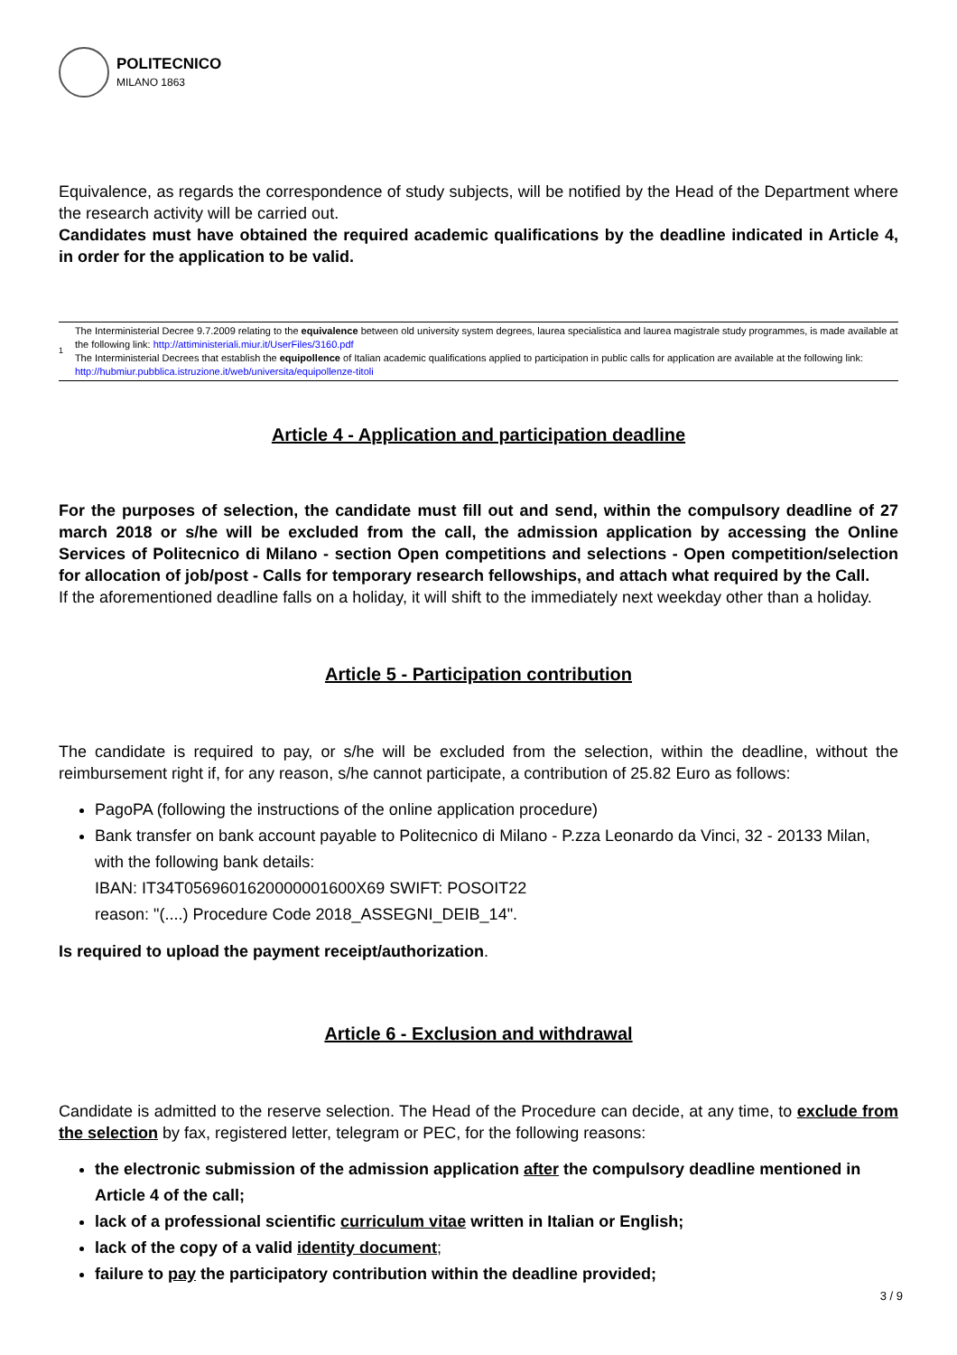POLITECNICO
MILANO 1863
Equivalence, as regards the correspondence of study subjects, will be notified by the Head of the Department where the research activity will be carried out.
Candidates must have obtained the required academic qualifications by the deadline indicated in Article 4, in order for the application to be valid.
1
The Interministerial Decree 9.7.2009 relating to the equivalence between old university system degrees, laurea specialistica and laurea magistrale study programmes, is made available at the following link: http://attiministeriali.miur.it/UserFiles/3160.pdf
The Interministerial Decrees that establish the equipollence of Italian academic qualifications applied to participation in public calls for application are available at the following link: http://hubmiur.pubblica.istruzione.it/web/universita/equipollenze-titoli
Article 4 - Application and participation deadline
For the purposes of selection, the candidate must fill out and send, within the compulsory deadline of 27 march 2018 or s/he will be excluded from the call, the admission application by accessing the Online Services of Politecnico di Milano - section Open competitions and selections - Open competition/selection for allocation of job/post - Calls for temporary research fellowships, and attach what required by the Call.
If the aforementioned deadline falls on a holiday, it will shift to the immediately next weekday other than a holiday.
Article 5 - Participation contribution
The candidate is required to pay, or s/he will be excluded from the selection, within the deadline, without the reimbursement right if, for any reason, s/he cannot participate, a contribution of 25.82 Euro as follows:
PagoPA (following the instructions of the online application procedure)
Bank transfer on bank account payable to Politecnico di Milano - P.zza Leonardo da Vinci, 32 - 20133 Milan, with the following bank details:
IBAN: IT34T0569601620000001600X69 SWIFT: POSOIT22
reason: "(....) Procedure Code 2018_ASSEGNI_DEIB_14".
Is required to upload the payment receipt/authorization.
Article 6 - Exclusion and withdrawal
Candidate is admitted to the reserve selection. The Head of the Procedure can decide, at any time, to exclude from the selection by fax, registered letter, telegram or PEC, for the following reasons:
the electronic submission of the admission application after the compulsory deadline mentioned in Article 4 of the call;
lack of a professional scientific curriculum vitae written in Italian or English;
lack of the copy of a valid identity document;
failure to pay the participatory contribution within the deadline provided;
3 / 9